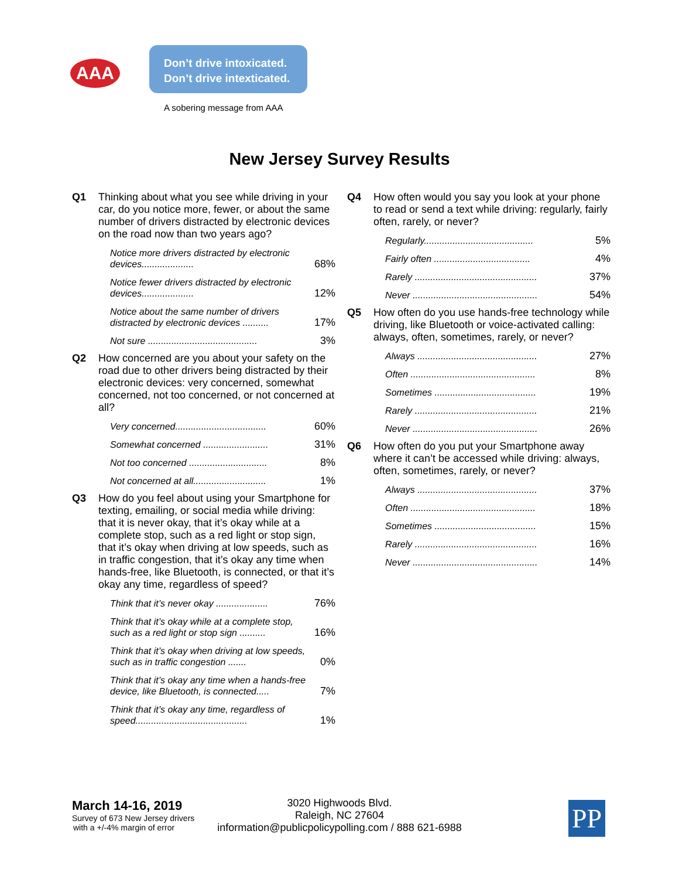AAA
Don’t drive intoxicated.
Don’t drive intexticated.
A sobering message from AAA
New Jersey Survey Results
Q1 Thinking about what you see while driving in your car, do you notice more, fewer, or about the same number of drivers distracted by electronic devices on the road now than two years ago?
| Notice more drivers distracted by electronic devices.................... | 68% |
| Notice fewer drivers distracted by electronic devices.................... | 12% |
| Notice about the same number of drivers distracted by electronic devices .......... | 17% |
| Not sure .......................................... | 3% |
Q2 How concerned are you about your safety on the road due to other drivers being distracted by their electronic devices: very concerned, somewhat concerned, not too concerned, or not concerned at all?
| Very concerned................................... | 60% |
| Somewhat concerned ......................... | 31% |
| Not too concerned .............................. | 8% |
| Not concerned at all............................ | 1% |
Q3 How do you feel about using your Smartphone for texting, emailing, or social media while driving: that it is never okay, that it’s okay while at a complete stop, such as a red light or stop sign, that it’s okay when driving at low speeds, such as in traffic congestion, that it’s okay any time when hands-free, like Bluetooth, is connected, or that it’s okay any time, regardless of speed?
| Think that it’s never okay .................... | 76% |
| Think that it’s okay while at a complete stop, such as a red light or stop sign .......... | 16% |
| Think that it’s okay when driving at low speeds, such as in traffic congestion ....... | 0% |
| Think that it’s okay any time when a hands-free device, like Bluetooth, is connected..... | 7% |
| Think that it’s okay any time, regardless of speed........................................... | 1% |
Q4 How often would you say you look at your phone to read or send a text while driving: regularly, fairly often, rarely, or never?
| Regularly.......................................... | 5% |
| Fairly often ..................................... | 4% |
| Rarely ............................................... | 37% |
| Never ................................................ | 54% |
Q5 How often do you use hands-free technology while driving, like Bluetooth or voice-activated calling: always, often, sometimes, rarely, or never?
| Always .............................................. | 27% |
| Often ................................................ | 8% |
| Sometimes ....................................... | 19% |
| Rarely ............................................... | 21% |
| Never ................................................ | 26% |
Q6 How often do you put your Smartphone away where it can’t be accessed while driving: always, often, sometimes, rarely, or never?
| Always .............................................. | 37% |
| Often ................................................ | 18% |
| Sometimes ....................................... | 15% |
| Rarely ............................................... | 16% |
| Never ................................................ | 14% |
March 14-16, 2019
Survey of 673 New Jersey drivers
with a +/-4% margin of error
3020 Highwoods Blvd.
Raleigh, NC 27604
information@publicpolicypolling.com / 888 621-6988
PP